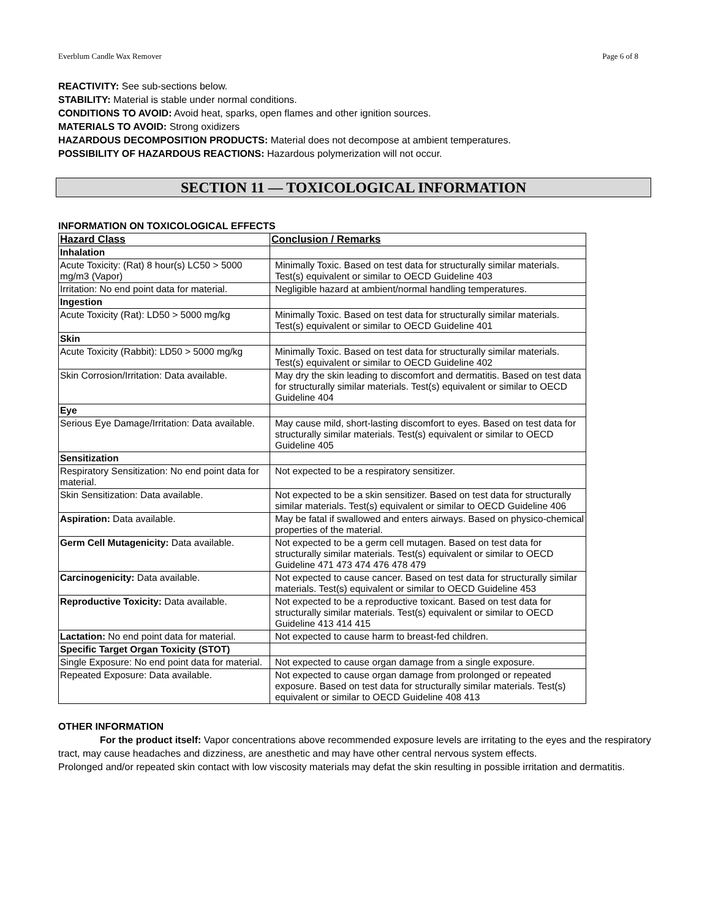Everblum Candle Wax Remover Page 6 of 8
REACTIVITY: See sub-sections below.
STABILITY: Material is stable under normal conditions.
CONDITIONS TO AVOID: Avoid heat, sparks, open flames and other ignition sources.
MATERIALS TO AVOID: Strong oxidizers
HAZARDOUS DECOMPOSITION PRODUCTS: Material does not decompose at ambient temperatures.
POSSIBILITY OF HAZARDOUS REACTIONS: Hazardous polymerization will not occur.
SECTION 11 — TOXICOLOGICAL INFORMATION
INFORMATION ON TOXICOLOGICAL EFFECTS
| Hazard Class | Conclusion / Remarks |
| --- | --- |
| Inhalation | |
| Acute Toxicity: (Rat) 8 hour(s) LC50 > 5000 mg/m3 (Vapor) | Minimally Toxic. Based on test data for structurally similar materials. Test(s) equivalent or similar to OECD Guideline 403 |
| Irritation: No end point data for material. | Negligible hazard at ambient/normal handling temperatures. |
| Ingestion | |
| Acute Toxicity (Rat): LD50 > 5000 mg/kg | Minimally Toxic. Based on test data for structurally similar materials. Test(s) equivalent or similar to OECD Guideline 401 |
| Skin | |
| Acute Toxicity (Rabbit): LD50 > 5000 mg/kg | Minimally Toxic. Based on test data for structurally similar materials. Test(s) equivalent or similar to OECD Guideline 402 |
| Skin Corrosion/Irritation: Data available. | May dry the skin leading to discomfort and dermatitis. Based on test data for structurally similar materials. Test(s) equivalent or similar to OECD Guideline 404 |
| Eye | |
| Serious Eye Damage/Irritation: Data available. | May cause mild, short-lasting discomfort to eyes. Based on test data for structurally similar materials. Test(s) equivalent or similar to OECD Guideline 405 |
| Sensitization | |
| Respiratory Sensitization: No end point data for material. | Not expected to be a respiratory sensitizer. |
| Skin Sensitization: Data available. | Not expected to be a skin sensitizer. Based on test data for structurally similar materials. Test(s) equivalent or similar to OECD Guideline 406 |
| Aspiration: Data available. | May be fatal if swallowed and enters airways. Based on physico-chemical properties of the material. |
| Germ Cell Mutagenicity: Data available. | Not expected to be a germ cell mutagen. Based on test data for structurally similar materials. Test(s) equivalent or similar to OECD Guideline 471 473 474 476 478 479 |
| Carcinogenicity: Data available. | Not expected to cause cancer. Based on test data for structurally similar materials. Test(s) equivalent or similar to OECD Guideline 453 |
| Reproductive Toxicity: Data available. | Not expected to be a reproductive toxicant. Based on test data for structurally similar materials. Test(s) equivalent or similar to OECD Guideline 413 414 415 |
| Lactation: No end point data for material. | Not expected to cause harm to breast-fed children. |
| Specific Target Organ Toxicity (STOT) | |
| Single Exposure: No end point data for material. | Not expected to cause organ damage from a single exposure. |
| Repeated Exposure: Data available. | Not expected to cause organ damage from prolonged or repeated exposure. Based on test data for structurally similar materials. Test(s) equivalent or similar to OECD Guideline 408 413 |
OTHER INFORMATION
For the product itself: Vapor concentrations above recommended exposure levels are irritating to the eyes and the respiratory tract, may cause headaches and dizziness, are anesthetic and may have other central nervous system effects.
Prolonged and/or repeated skin contact with low viscosity materials may defat the skin resulting in possible irritation and dermatitis.